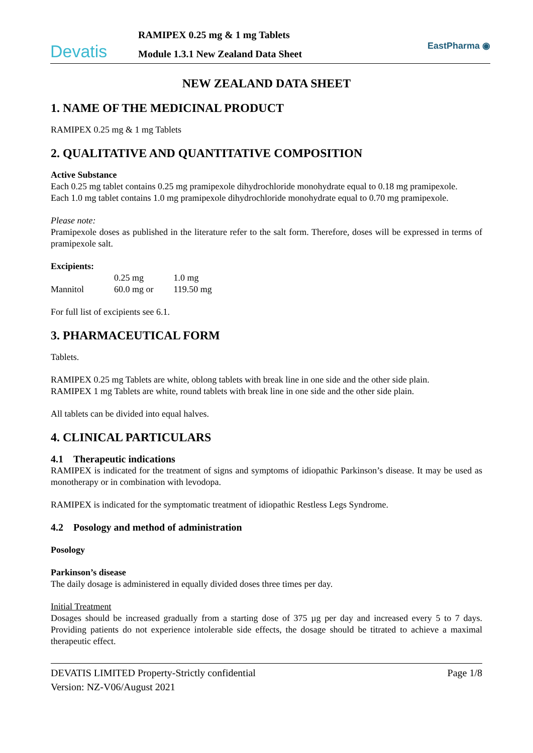Devatis
RAMIPEX 0.25 mg & 1 mg Tablets
Module 1.3.1 New Zealand Data Sheet
EastPharma ◉
NEW ZEALAND DATA SHEET
1. NAME OF THE MEDICINAL PRODUCT
RAMIPEX 0.25 mg & 1 mg Tablets
2. QUALITATIVE AND QUANTITATIVE COMPOSITION
Active Substance
Each 0.25 mg tablet contains 0.25 mg pramipexole dihydrochloride monohydrate equal to 0.18 mg pramipexole.
Each 1.0 mg tablet contains 1.0 mg pramipexole dihydrochloride monohydrate equal to 0.70 mg pramipexole.
Please note:
Pramipexole doses as published in the literature refer to the salt form. Therefore, doses will be expressed in terms of pramipexole salt.
Excipients:
| | 0.25 mg | 1.0 mg |
| Mannitol | 60.0 mg or | 119.50 mg |
For full list of excipients see 6.1.
3. PHARMACEUTICAL FORM
Tablets.
RAMIPEX 0.25 mg Tablets are white, oblong tablets with break line in one side and the other side plain.
RAMIPEX 1 mg Tablets are white, round tablets with break line in one side and the other side plain.
All tablets can be divided into equal halves.
4. CLINICAL PARTICULARS
4.1 Therapeutic indications
RAMIPEX is indicated for the treatment of signs and symptoms of idiopathic Parkinson’s disease. It may be used as monotherapy or in combination with levodopa.
RAMIPEX is indicated for the symptomatic treatment of idiopathic Restless Legs Syndrome.
4.2 Posology and method of administration
Posology
Parkinson’s disease
The daily dosage is administered in equally divided doses three times per day.
Initial Treatment
Dosages should be increased gradually from a starting dose of 375 µg per day and increased every 5 to 7 days. Providing patients do not experience intolerable side effects, the dosage should be titrated to achieve a maximal therapeutic effect.
DEVATIS LIMITED Property-Strictly confidential Page 1/8
Version: NZ-V06/August 2021